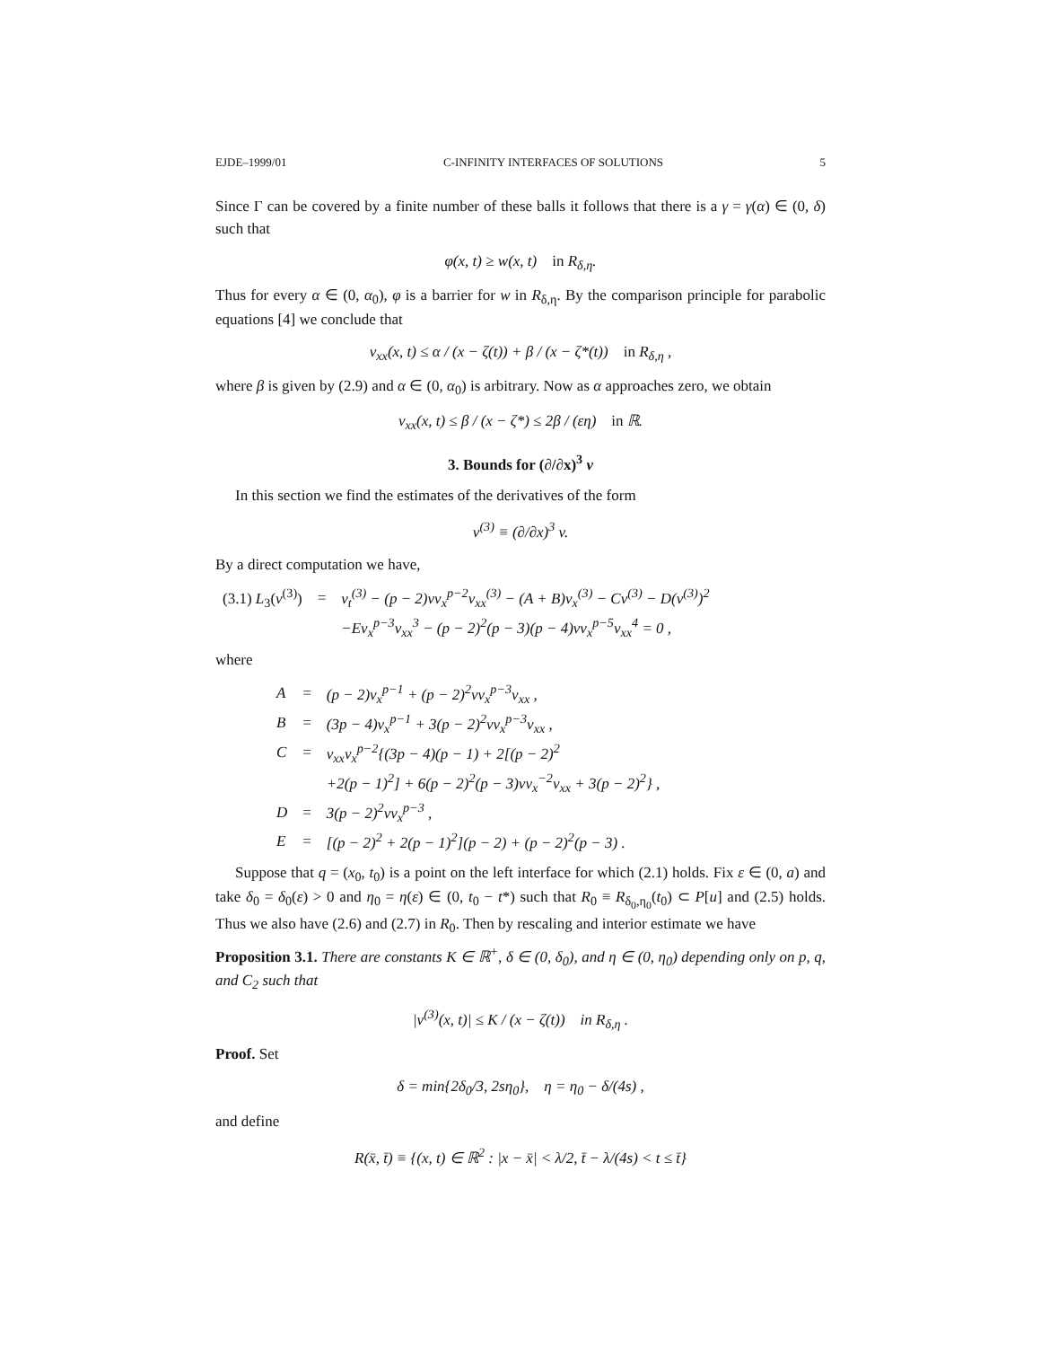EJDE–1999/01 C-INFINITY INTERFACES OF SOLUTIONS 5
Since Γ can be covered by a finite number of these balls it follows that there is a γ = γ(α) ∈ (0, δ) such that
φ(x, t) ≥ w(x, t) in R<sub>δ,η</sub>.
Thus for every α ∈ (0, α<sub>0</sub>), φ is a barrier for w in R<sub>δ,η</sub>. By the comparison principle for parabolic equations [4] we conclude that
v<sub>xx</sub>(x, t) ≤ α / (x − ζ(t)) + β / (x − ζ*(t)) in R<sub>δ,η</sub> ,
where β is given by (2.9) and α ∈ (0, α<sub>0</sub>) is arbitrary. Now as α approaches zero, we obtain
v<sub>xx</sub>(x, t) ≤ β / (x − ζ*) ≤ 2β / (εη) in ℝ.
3. Bounds for (∂/∂x)<sup>3</sup> v
In this section we find the estimates of the derivatives of the form
v<sup>(3)</sup> ≡ (∂/∂x)<sup>3</sup> v.
By a direct computation we have,
| (3.1) L<sub>3</sub>( v<sup>(3)</sup>) | = | v<sub>t</sub><sup>(3)</sup> − (p − 2)vv<sub>x</sub><sup>p−2</sup>v<sub>xx</sub><sup>(3)</sup> − (A + B)v<sub>x</sub><sup>(3)</sup> − Cv<sup>(3)</sup> − D(v<sup>(3)</sup>)<sup>2</sup> |
| | | −Ev<sub>x</sub><sup>p−3</sup>v<sub>xx</sub><sup>3</sup> − (p − 2)<sup>2</sup>(p − 3)(p − 4)vv<sub>x</sub><sup>p−5</sup>v<sub>xx</sub><sup>4</sup> = 0 , |
where
| A | = | (p − 2)v<sub>x</sub><sup>p−1</sup> + (p − 2)<sup>2</sup>vv<sub>x</sub><sup>p−3</sup>v<sub>xx</sub> , |
| B | = | (3p − 4)v<sub>x</sub><sup>p−1</sup> + 3(p − 2)<sup>2</sup>vv<sub>x</sub><sup>p−3</sup>v<sub>xx</sub> , |
| C | = | v<sub>xx</sub>v<sub>x</sub><sup>p−2</sup>{(3p − 4)(p − 1) + 2[(p − 2)<sup>2</sup> |
| | | +2(p − 1)<sup>2</sup>] + 6(p − 2)<sup>2</sup>(p − 3)vv<sub>x</sub><sup>−2</sup>v<sub>xx</sub> + 3(p − 2)<sup>2</sup>} , |
| D | = | 3(p − 2)<sup>2</sup>vv<sub>x</sub><sup>p−3</sup> , |
| E | = | [(p − 2)<sup>2</sup> + 2(p − 1)<sup>2</sup>](p − 2) + (p − 2)<sup>2</sup>(p − 3) . |
Suppose that q = (x<sub>0</sub>, t<sub>0</sub>) is a point on the left interface for which (2.1) holds. Fix ε ∈ (0, a) and take δ<sub>0</sub> = δ<sub>0</sub>(ε) > 0 and η<sub>0</sub> = η(ε) ∈ (0, t<sub>0</sub> − t*) such that R<sub>0</sub> ≡ R<sub>δ<sub>0</sub>,η<sub>0</sub></sub>(t<sub>0</sub>) ⊂ P[u] and (2.5) holds. Thus we also have (2.6) and (2.7) in R<sub>0</sub>. Then by rescaling and interior estimate we have
Proposition 3.1. There are constants K ∈ ℝ<sup>+</sup>, δ ∈ (0, δ<sub>0</sub>), and η ∈ (0, η<sub>0</sub>) depending only on p, q, and C<sub>2</sub> such that
|v<sup>(3)</sup>(x, t)| ≤ K / (x − ζ(t)) in R<sub>δ,η</sub> .
Proof. Set
δ = min{2δ<sub>0</sub>/3, 2sη<sub>0</sub>}, η = η<sub>0</sub> − δ/(4s) ,
and define
R(x̄, t̄) ≡ {(x, t) ∈ ℝ<sup>2</sup> : |x − x̄| < λ/2, t̄ − λ/(4s) < t ≤ t̄}